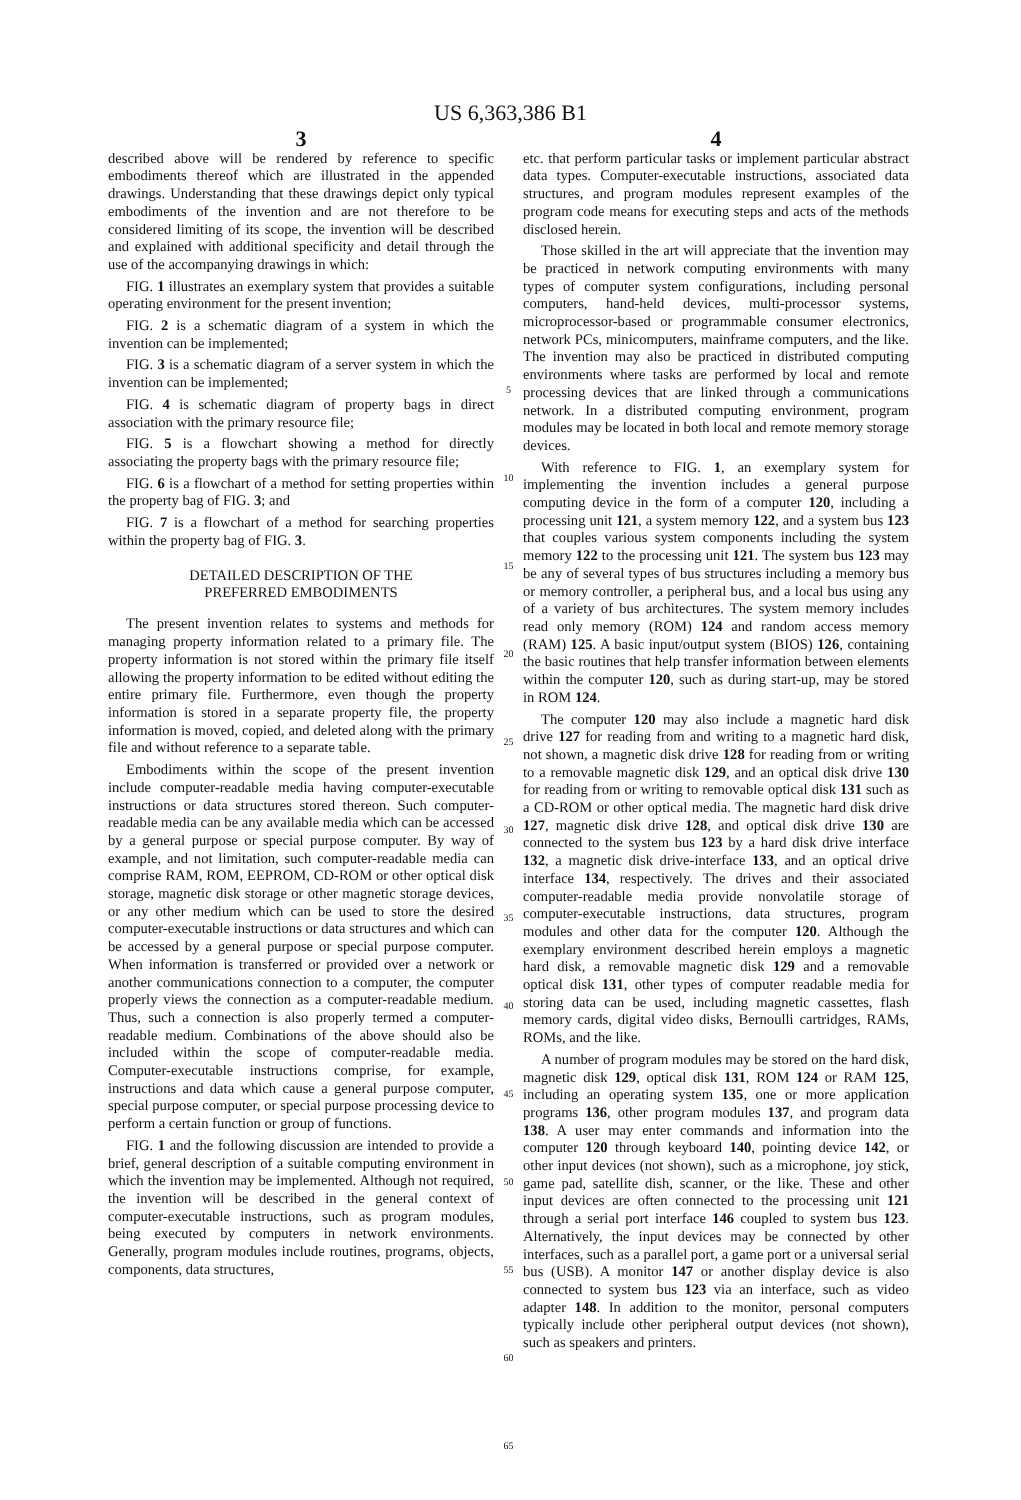US 6,363,386 B1
3
described above will be rendered by reference to specific embodiments thereof which are illustrated in the appended drawings. Understanding that these drawings depict only typical embodiments of the invention and are not therefore to be considered limiting of its scope, the invention will be described and explained with additional specificity and detail through the use of the accompanying drawings in which:
FIG. 1 illustrates an exemplary system that provides a suitable operating environment for the present invention;
FIG. 2 is a schematic diagram of a system in which the invention can be implemented;
FIG. 3 is a schematic diagram of a server system in which the invention can be implemented;
FIG. 4 is schematic diagram of property bags in direct association with the primary resource file;
FIG. 5 is a flowchart showing a method for directly associating the property bags with the primary resource file;
FIG. 6 is a flowchart of a method for setting properties within the property bag of FIG. 3; and
FIG. 7 is a flowchart of a method for searching properties within the property bag of FIG. 3.
DETAILED DESCRIPTION OF THE
PREFERRED EMBODIMENTS
The present invention relates to systems and methods for managing property information related to a primary file. The property information is not stored within the primary file itself allowing the property information to be edited without editing the entire primary file. Furthermore, even though the property information is stored in a separate property file, the property information is moved, copied, and deleted along with the primary file and without reference to a separate table.
Embodiments within the scope of the present invention include computer-readable media having computer-executable instructions or data structures stored thereon. Such computer-readable media can be any available media which can be accessed by a general purpose or special purpose computer. By way of example, and not limitation, such computer-readable media can comprise RAM, ROM, EEPROM, CD-ROM or other optical disk storage, magnetic disk storage or other magnetic storage devices, or any other medium which can be used to store the desired computer-executable instructions or data structures and which can be accessed by a general purpose or special purpose computer. When information is transferred or provided over a network or another communications connection to a computer, the computer properly views the connection as a computer-readable medium. Thus, such a connection is also properly termed a computer-readable medium. Combinations of the above should also be included within the scope of computer-readable media. Computer-executable instructions comprise, for example, instructions and data which cause a general purpose computer, special purpose computer, or special purpose processing device to perform a certain function or group of functions.
FIG. 1 and the following discussion are intended to provide a brief, general description of a suitable computing environment in which the invention may be implemented. Although not required, the invention will be described in the general context of computer-executable instructions, such as program modules, being executed by computers in network environments. Generally, program modules include routines, programs, objects, components, data structures,
5
10
15
20
25
30
35
40
45
50
55
60
65
4
etc. that perform particular tasks or implement particular abstract data types. Computer-executable instructions, associated data structures, and program modules represent examples of the program code means for executing steps and acts of the methods disclosed herein.
Those skilled in the art will appreciate that the invention may be practiced in network computing environments with many types of computer system configurations, including personal computers, hand-held devices, multi-processor systems, microprocessor-based or programmable consumer electronics, network PCs, minicomputers, mainframe computers, and the like. The invention may also be practiced in distributed computing environments where tasks are performed by local and remote processing devices that are linked through a communications network. In a distributed computing environment, program modules may be located in both local and remote memory storage devices.
With reference to FIG. 1, an exemplary system for implementing the invention includes a general purpose computing device in the form of a computer 120, including a processing unit 121, a system memory 122, and a system bus 123 that couples various system components including the system memory 122 to the processing unit 121. The system bus 123 may be any of several types of bus structures including a memory bus or memory controller, a peripheral bus, and a local bus using any of a variety of bus architectures. The system memory includes read only memory (ROM) 124 and random access memory (RAM) 125. A basic input/output system (BIOS) 126, containing the basic routines that help transfer information between elements within the computer 120, such as during start-up, may be stored in ROM 124.
The computer 120 may also include a magnetic hard disk drive 127 for reading from and writing to a magnetic hard disk, not shown, a magnetic disk drive 128 for reading from or writing to a removable magnetic disk 129, and an optical disk drive 130 for reading from or writing to removable optical disk 131 such as a CD-ROM or other optical media. The magnetic hard disk drive 127, magnetic disk drive 128, and optical disk drive 130 are connected to the system bus 123 by a hard disk drive interface 132, a magnetic disk drive-interface 133, and an optical drive interface 134, respectively. The drives and their associated computer-readable media provide nonvolatile storage of computer-executable instructions, data structures, program modules and other data for the computer 120. Although the exemplary environment described herein employs a magnetic hard disk, a removable magnetic disk 129 and a removable optical disk 131, other types of computer readable media for storing data can be used, including magnetic cassettes, flash memory cards, digital video disks, Bernoulli cartridges, RAMs, ROMs, and the like.
A number of program modules may be stored on the hard disk, magnetic disk 129, optical disk 131, ROM 124 or RAM 125, including an operating system 135, one or more application programs 136, other program modules 137, and program data 138. A user may enter commands and information into the computer 120 through keyboard 140, pointing device 142, or other input devices (not shown), such as a microphone, joy stick, game pad, satellite dish, scanner, or the like. These and other input devices are often connected to the processing unit 121 through a serial port interface 146 coupled to system bus 123. Alternatively, the input devices may be connected by other interfaces, such as a parallel port, a game port or a universal serial bus (USB). A monitor 147 or another display device is also connected to system bus 123 via an interface, such as video adapter 148. In addition to the monitor, personal computers typically include other peripheral output devices (not shown), such as speakers and printers.